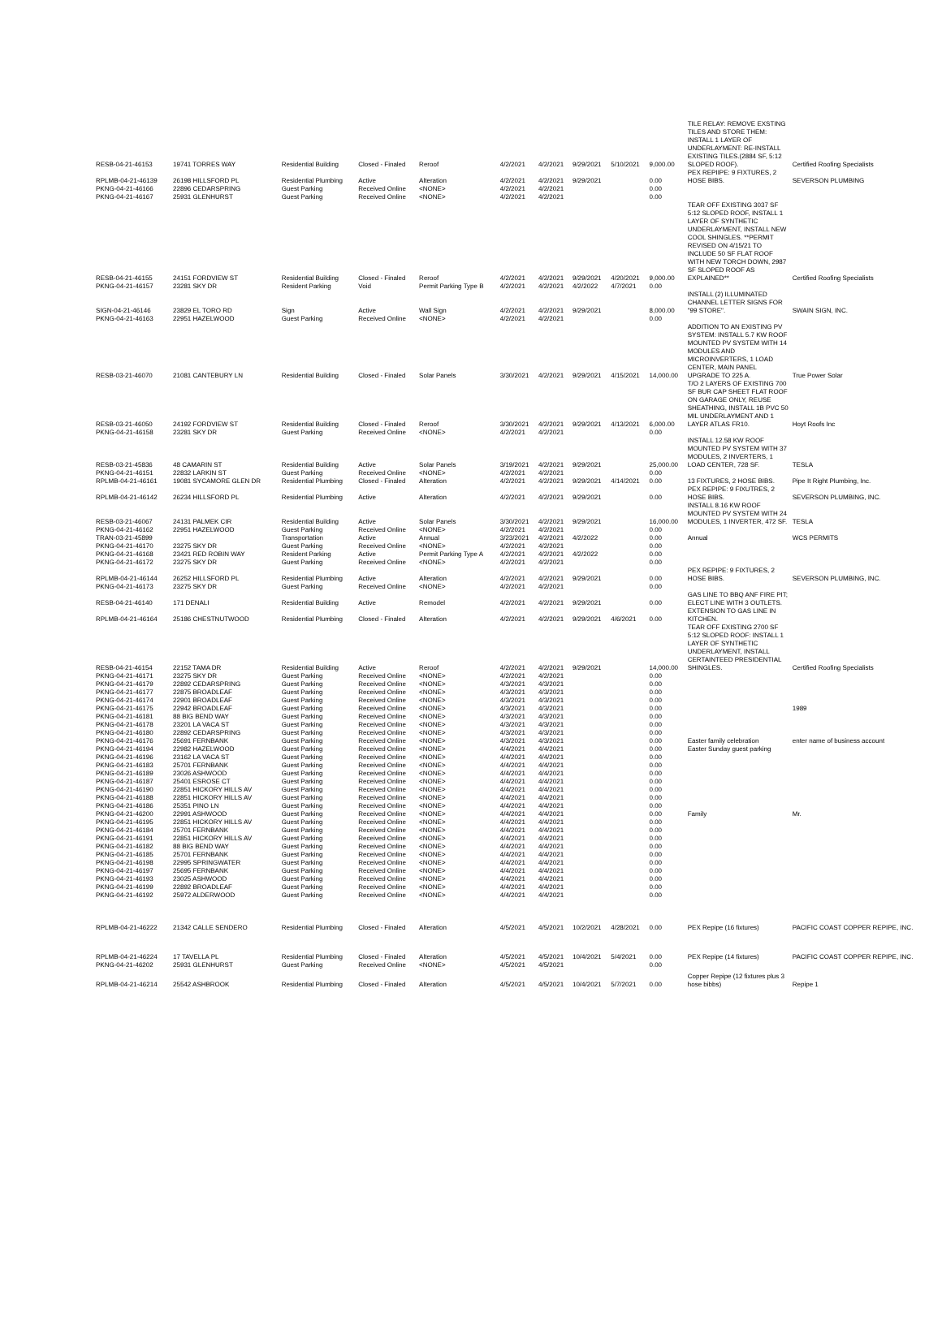| RESB-04-21-46153 | 19741 TORRES WAY | Residential Building | Closed - Finaled | Reroof | 4/2/2021 | 4/2/2021 | 9/29/2021 | 5/10/2021 | 9,000.00 | TILE RELAY: REMOVE EXSTING TILES AND STORE THEM: INSTALL 1 LAYER OF UNDERLAYMENT: RE-INSTALL EXISTING TILES.(2884 SF, 5:12 SLOPED ROOF). | Certified Roofing Specialists |
| RPLMB-04-21-46139 | 26198 HILLSFORD PL | Residential Plumbing | Active | Alteration | 4/2/2021 | 4/2/2021 | 9/29/2021 | | 0.00 | PEX REPIIPE: 9 FIXTURES, 2 HOSE BIBS. | SEVERSON PLUMBING |
| PKNG-04-21-46166 | 22896 CEDARSPRING | Guest Parking | Received Online | <NONE> | 4/2/2021 | 4/2/2021 | | | 0.00 | | |
| PKNG-04-21-46167 | 25931 GLENHURST | Guest Parking | Received Online | <NONE> | 4/2/2021 | 4/2/2021 | | | 0.00 | | |
| RESB-04-21-46155 | 24151 FORDVIEW ST | Residential Building | Closed - Finaled | Reroof | 4/2/2021 | 4/2/2021 | 9/29/2021 | 4/20/2021 | 9,000.00 | TEAR OFF EXISTING 3037 SF 5:12 SLOPED ROOF, INSTALL 1 LAYER OF SYNTHETIC UNDERLAYMENT, INSTALL NEW COOL SHINGLES. **PERMIT REVISED ON 4/15/21 TO INCLUDE 50 SF FLAT ROOF WITH NEW TORCH DOWN, 2987 SF SLOPED ROOF AS EXPLAINED** | Certified Roofing Specialists |
| PKNG-04-21-46157 | 23281 SKY DR | Resident Parking | Void | Permit Parking Type B | 4/2/2021 | 4/2/2021 | 4/2/2022 | 4/7/2021 | 0.00 | | |
| SIGN-04-21-46146 | 23829 EL TORO RD | Sign | Active | Wall Sign | 4/2/2021 | 4/2/2021 | 9/29/2021 | | 8,000.00 | INSTALL (2) ILLUMINATED CHANNEL LETTER SIGNS FOR "99 STORE". | SWAIN SIGN, INC. |
| PKNG-04-21-46163 | 22951 HAZELWOOD | Guest Parking | Received Online | <NONE> | 4/2/2021 | 4/2/2021 | | | 0.00 | | |
| RESB-03-21-46070 | 21081 CANTEBURY LN | Residential Building | Closed - Finaled | Solar Panels | 3/30/2021 | 4/2/2021 | 9/29/2021 | 4/15/2021 | 14,000.00 | ADDITION TO AN EXISTING PV SYSTEM: INSTALL 5.7 KW ROOF MOUNTED PV SYSTEM WITH 14 MODULES AND MICROINVERTERS, 1 LOAD CENTER, MAIN PANEL UPGRADE TO 225 A. | True Power Solar |
| RESB-03-21-46050 | 24192 FORDVIEW ST | Residential Building | Closed - Finaled | Reroof | 3/30/2021 | 4/2/2021 | 9/29/2021 | 4/13/2021 | 6,000.00 | T/O 2 LAYERS OF EXISTING 700 SF BUR CAP SHEET FLAT ROOF ON GARAGE ONLY, REUSE SHEATHING, INSTALL 1B PVC 50 MIL UNDERLAYMENT AND 1 LAYER ATLAS FR10. | Hoyt Roofs Inc |
| PKNG-04-21-46158 | 23281 SKY DR | Guest Parking | Received Online | <NONE> | 4/2/2021 | 4/2/2021 | | | 0.00 | | |
| RESB-03-21-45836 | 48 CAMARIN ST | Residential Building | Active | Solar Panels | 3/19/2021 | 4/2/2021 | 9/29/2021 | | 25,000.00 | INSTALL 12.58 KW ROOF MOUNTED PV SYSTEM WITH 37 MODULES, 2 INVERTERS, 1 LOAD CENTER, 728 SF. | TESLA |
| PKNG-04-21-46151 | 22832 LARKIN ST | Guest Parking | Received Online | <NONE> | 4/2/2021 | 4/2/2021 | | | 0.00 | | |
| RPLMB-04-21-46161 | 19081 SYCAMORE GLEN DR | Residential Plumbing | Closed - Finaled | Alteration | 4/2/2021 | 4/2/2021 | 9/29/2021 | 4/14/2021 | 0.00 | 13 FIXTURES, 2 HOSE BIBS. | Pipe It Right Plumbing, Inc. |
| RPLMB-04-21-46142 | 26234 HILLSFORD PL | Residential Plumbing | Active | Alteration | 4/2/2021 | 4/2/2021 | 9/29/2021 | | 0.00 | PEX REPIPE: 9 FIXUTRES, 2 HOSE BIBS. | SEVERSON PLUMBING, INC. |
| RESB-03-21-46067 | 24131 PALMEK CIR | Residential Building | Active | Solar Panels | 3/30/2021 | 4/2/2021 | 9/29/2021 | | 16,000.00 | INSTALL 8.16 KW ROOF MOUNTED PV SYSTEM WITH 24 MODULES, 1 INVERTER, 472 SF. | TESLA |
| PKNG-04-21-46162 | 22951 HAZELWOOD | Guest Parking | Received Online | <NONE> | 4/2/2021 | 4/2/2021 | | | 0.00 | | |
| TRAN-03-21-45899 | | Transportation | Active | Annual | 3/23/2021 | 4/2/2021 | 4/2/2022 | | 0.00 | Annual | WCS PERMITS |
| PKNG-04-21-46170 | 23275 SKY DR | Guest Parking | Received Online | <NONE> | 4/2/2021 | 4/2/2021 | | | 0.00 | | |
| PKNG-04-21-46168 | 23421 RED ROBIN WAY | Resident Parking | Active | Permit Parking Type A | 4/2/2021 | 4/2/2021 | 4/2/2022 | | 0.00 | | |
| PKNG-04-21-46172 | 23275 SKY DR | Guest Parking | Received Online | <NONE> | 4/2/2021 | 4/2/2021 | | | 0.00 | | |
| RPLMB-04-21-46144 | 26252 HILLSFORD PL | Residential Plumbing | Active | Alteration | 4/2/2021 | 4/2/2021 | 9/29/2021 | | 0.00 | PEX REPIPE: 9 FIXTURES, 2 HOSE BIBS. | SEVERSON PLUMBING, INC. |
| PKNG-04-21-46173 | 23275 SKY DR | Guest Parking | Received Online | <NONE> | 4/2/2021 | 4/2/2021 | | | 0.00 | | |
| RESB-04-21-46140 | 171 DENALI | Residential Building | Active | Remodel | 4/2/2021 | 4/2/2021 | 9/29/2021 | | 0.00 | GAS LINE TO BBQ ANF FIRE PIT; ELECT LINE WITH 3 OUTLETS. | |
| RPLMB-04-21-46164 | 25186 CHESTNUTWOOD | Residential Plumbing | Closed - Finaled | Alteration | 4/2/2021 | 4/2/2021 | 9/29/2021 | 4/6/2021 | 0.00 | EXTENSION TO GAS LINE IN KITCHEN. | |
| RESB-04-21-46154 | 22152 TAMA DR | Residential Building | Active | Reroof | 4/2/2021 | 4/2/2021 | 9/29/2021 | | 14,000.00 | TEAR OFF EXISTING 2700 SF 5:12 SLOPED ROOF: INSTALL 1 LAYER OF SYNTHETIC UNDERLAYMENT, INSTALL CERTAINTEED PRESIDENTIAL SHINGLES. | Certified Roofing Specialists |
| PKNG-04-21-46171 | 23275 SKY DR | Guest Parking | Received Online | <NONE> | 4/2/2021 | 4/2/2021 | | | 0.00 | | |
| PKNG-04-21-46179 | 22892 CEDARSPRING | Guest Parking | Received Online | <NONE> | 4/3/2021 | 4/3/2021 | | | 0.00 | | |
| PKNG-04-21-46177 | 22875 BROADLEAF | Guest Parking | Received Online | <NONE> | 4/3/2021 | 4/3/2021 | | | 0.00 | | |
| PKNG-04-21-46174 | 22901 BROADLEAF | Guest Parking | Received Online | <NONE> | 4/3/2021 | 4/3/2021 | | | 0.00 | | |
| PKNG-04-21-46175 | 22942 BROADLEAF | Guest Parking | Received Online | <NONE> | 4/3/2021 | 4/3/2021 | | | 0.00 | | 1989 |
| PKNG-04-21-46181 | 88 BIG BEND WAY | Guest Parking | Received Online | <NONE> | 4/3/2021 | 4/3/2021 | | | 0.00 | | |
| PKNG-04-21-46178 | 23201 LA VACA ST | Guest Parking | Received Online | <NONE> | 4/3/2021 | 4/3/2021 | | | 0.00 | | |
| PKNG-04-21-46180 | 22892 CEDARSPRING | Guest Parking | Received Online | <NONE> | 4/3/2021 | 4/3/2021 | | | 0.00 | | |
| PKNG-04-21-46176 | 25691 FERNBANK | Guest Parking | Received Online | <NONE> | 4/3/2021 | 4/3/2021 | | | 0.00 | Easter family celebration | enter name of business account |
| PKNG-04-21-46194 | 22982 HAZELWOOD | Guest Parking | Received Online | <NONE> | 4/4/2021 | 4/4/2021 | | | 0.00 | Easter Sunday guest parking | |
| PKNG-04-21-46196 | 23162 LA VACA ST | Guest Parking | Received Online | <NONE> | 4/4/2021 | 4/4/2021 | | | 0.00 | | |
| PKNG-04-21-46183 | 25701 FERNBANK | Guest Parking | Received Online | <NONE> | 4/4/2021 | 4/4/2021 | | | 0.00 | | |
| PKNG-04-21-46189 | 23026 ASHWOOD | Guest Parking | Received Online | <NONE> | 4/4/2021 | 4/4/2021 | | | 0.00 | | |
| PKNG-04-21-46187 | 25401 ESROSE CT | Guest Parking | Received Online | <NONE> | 4/4/2021 | 4/4/2021 | | | 0.00 | | |
| PKNG-04-21-46190 | 22851 HICKORY HILLS AV | Guest Parking | Received Online | <NONE> | 4/4/2021 | 4/4/2021 | | | 0.00 | | |
| PKNG-04-21-46188 | 22851 HICKORY HILLS AV | Guest Parking | Received Online | <NONE> | 4/4/2021 | 4/4/2021 | | | 0.00 | | |
| PKNG-04-21-46186 | 25351 PINO LN | Guest Parking | Received Online | <NONE> | 4/4/2021 | 4/4/2021 | | | 0.00 | | |
| PKNG-04-21-46200 | 22991 ASHWOOD | Guest Parking | Received Online | <NONE> | 4/4/2021 | 4/4/2021 | | | 0.00 | Family | Mr. |
| PKNG-04-21-46195 | 22851 HICKORY HILLS AV | Guest Parking | Received Online | <NONE> | 4/4/2021 | 4/4/2021 | | | 0.00 | | |
| PKNG-04-21-46184 | 25701 FERNBANK | Guest Parking | Received Online | <NONE> | 4/4/2021 | 4/4/2021 | | | 0.00 | | |
| PKNG-04-21-46191 | 22851 HICKORY HILLS AV | Guest Parking | Received Online | <NONE> | 4/4/2021 | 4/4/2021 | | | 0.00 | | |
| PKNG-04-21-46182 | 88 BIG BEND WAY | Guest Parking | Received Online | <NONE> | 4/4/2021 | 4/4/2021 | | | 0.00 | | |
| PKNG-04-21-46185 | 25701 FERNBANK | Guest Parking | Received Online | <NONE> | 4/4/2021 | 4/4/2021 | | | 0.00 | | |
| PKNG-04-21-46198 | 22995 SPRINGWATER | Guest Parking | Received Online | <NONE> | 4/4/2021 | 4/4/2021 | | | 0.00 | | |
| PKNG-04-21-46197 | 25695 FERNBANK | Guest Parking | Received Online | <NONE> | 4/4/2021 | 4/4/2021 | | | 0.00 | | |
| PKNG-04-21-46193 | 23025 ASHWOOD | Guest Parking | Received Online | <NONE> | 4/4/2021 | 4/4/2021 | | | 0.00 | | |
| PKNG-04-21-46199 | 22892 BROADLEAF | Guest Parking | Received Online | <NONE> | 4/4/2021 | 4/4/2021 | | | 0.00 | | |
| PKNG-04-21-46192 | 25972 ALDERWOOD | Guest Parking | Received Online | <NONE> | 4/4/2021 | 4/4/2021 | | | 0.00 | | |
| RPLMB-04-21-46222 | 21342 CALLE SENDERO | Residential Plumbing | Closed - Finaled | Alteration | 4/5/2021 | 4/5/2021 | 10/2/2021 | 4/28/2021 | 0.00 | PEX Repipe (16 fixtures) | PACIFIC COAST COPPER REPIPE, INC. |
| RPLMB-04-21-46224 | 17 TAVELLA PL | Residential Plumbing | Closed - Finaled | Alteration | 4/5/2021 | 4/5/2021 | 10/4/2021 | 5/4/2021 | 0.00 | PEX Repipe (14 fixtures) | PACIFIC COAST COPPER REPIPE, INC. |
| PKNG-04-21-46202 | 25931 GLENHURST | Guest Parking | Received Online | <NONE> | 4/5/2021 | 4/5/2021 | | | 0.00 | | |
| RPLMB-04-21-46214 | 25542 ASHBROOK | Residential Plumbing | Closed - Finaled | Alteration | 4/5/2021 | 4/5/2021 | 10/4/2021 | 5/7/2021 | 0.00 | Copper Repipe (12 fixtures plus 3 hose bibbs) | Repipe 1 |